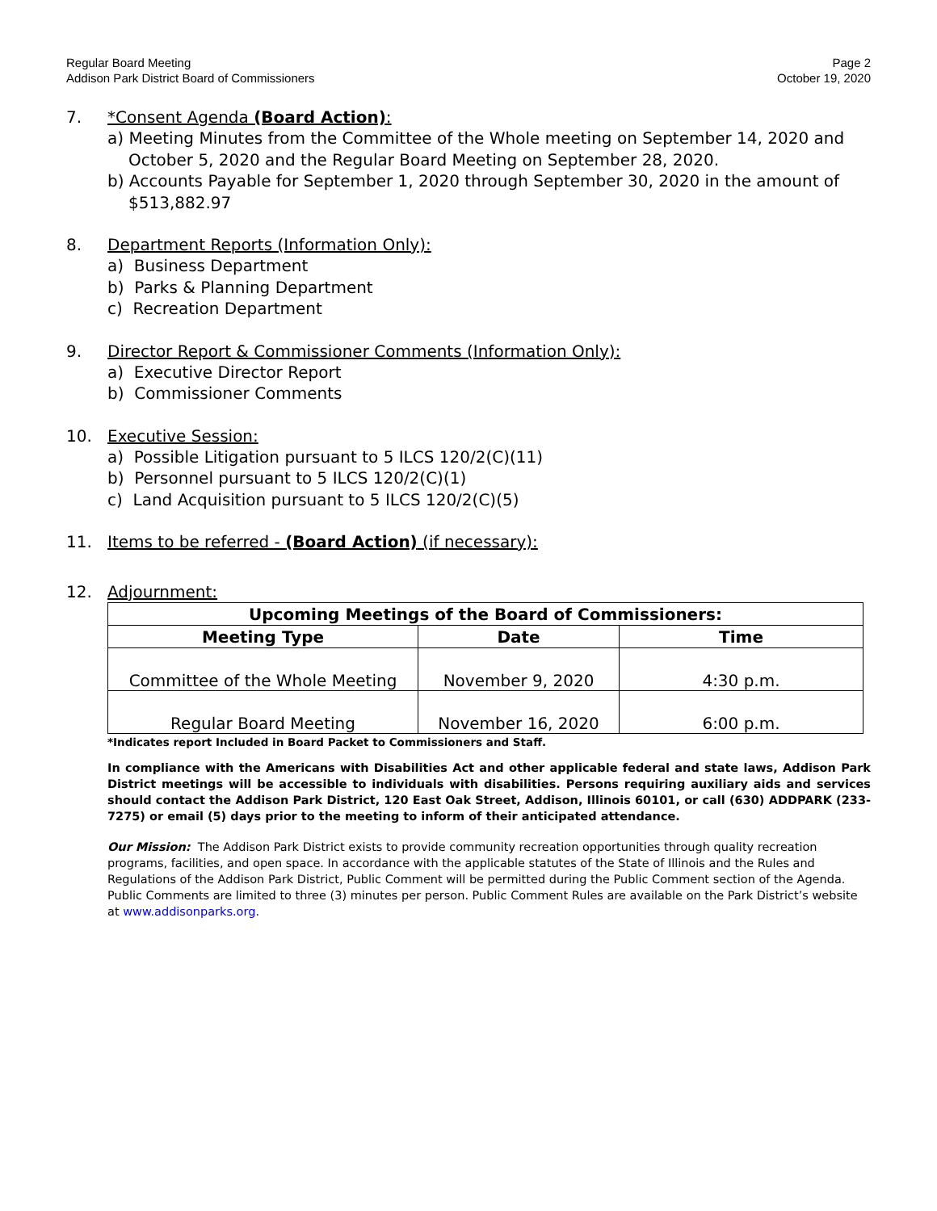Regular Board Meeting
Addison Park District Board of Commissioners
Page 2
October 19, 2020
7. *Consent Agenda (Board Action):
a) Meeting Minutes from the Committee of the Whole meeting on September 14, 2020 and October 5, 2020 and the Regular Board Meeting on September 28, 2020.
b) Accounts Payable for September 1, 2020 through September 30, 2020 in the amount of $513,882.97
8. Department Reports (Information Only):
a) Business Department
b) Parks & Planning Department
c) Recreation Department
9. Director Report & Commissioner Comments (Information Only):
a) Executive Director Report
b) Commissioner Comments
10. Executive Session:
a) Possible Litigation pursuant to 5 ILCS 120/2(C)(11)
b) Personnel pursuant to 5 ILCS 120/2(C)(1)
c) Land Acquisition pursuant to 5 ILCS 120/2(C)(5)
11. Items to be referred - (Board Action) (if necessary):
12. Adjournment:
| Upcoming Meetings of the Board of Commissioners: | | |
| --- | --- | --- |
| Meeting Type | Date | Time |
| Committee of the Whole Meeting | November 9, 2020 | 4:30 p.m. |
| Regular Board Meeting | November 16, 2020 | 6:00 p.m. |
*Indicates report Included in Board Packet to Commissioners and Staff.
In compliance with the Americans with Disabilities Act and other applicable federal and state laws, Addison Park District meetings will be accessible to individuals with disabilities. Persons requiring auxiliary aids and services should contact the Addison Park District, 120 East Oak Street, Addison, Illinois 60101, or call (630) ADDPARK (233-7275) or email (5) days prior to the meeting to inform of their anticipated attendance.
Our Mission: The Addison Park District exists to provide community recreation opportunities through quality recreation programs, facilities, and open space. In accordance with the applicable statutes of the State of Illinois and the Rules and Regulations of the Addison Park District, Public Comment will be permitted during the Public Comment section of the Agenda. Public Comments are limited to three (3) minutes per person. Public Comment Rules are available on the Park District’s website at www.addisonparks.org.